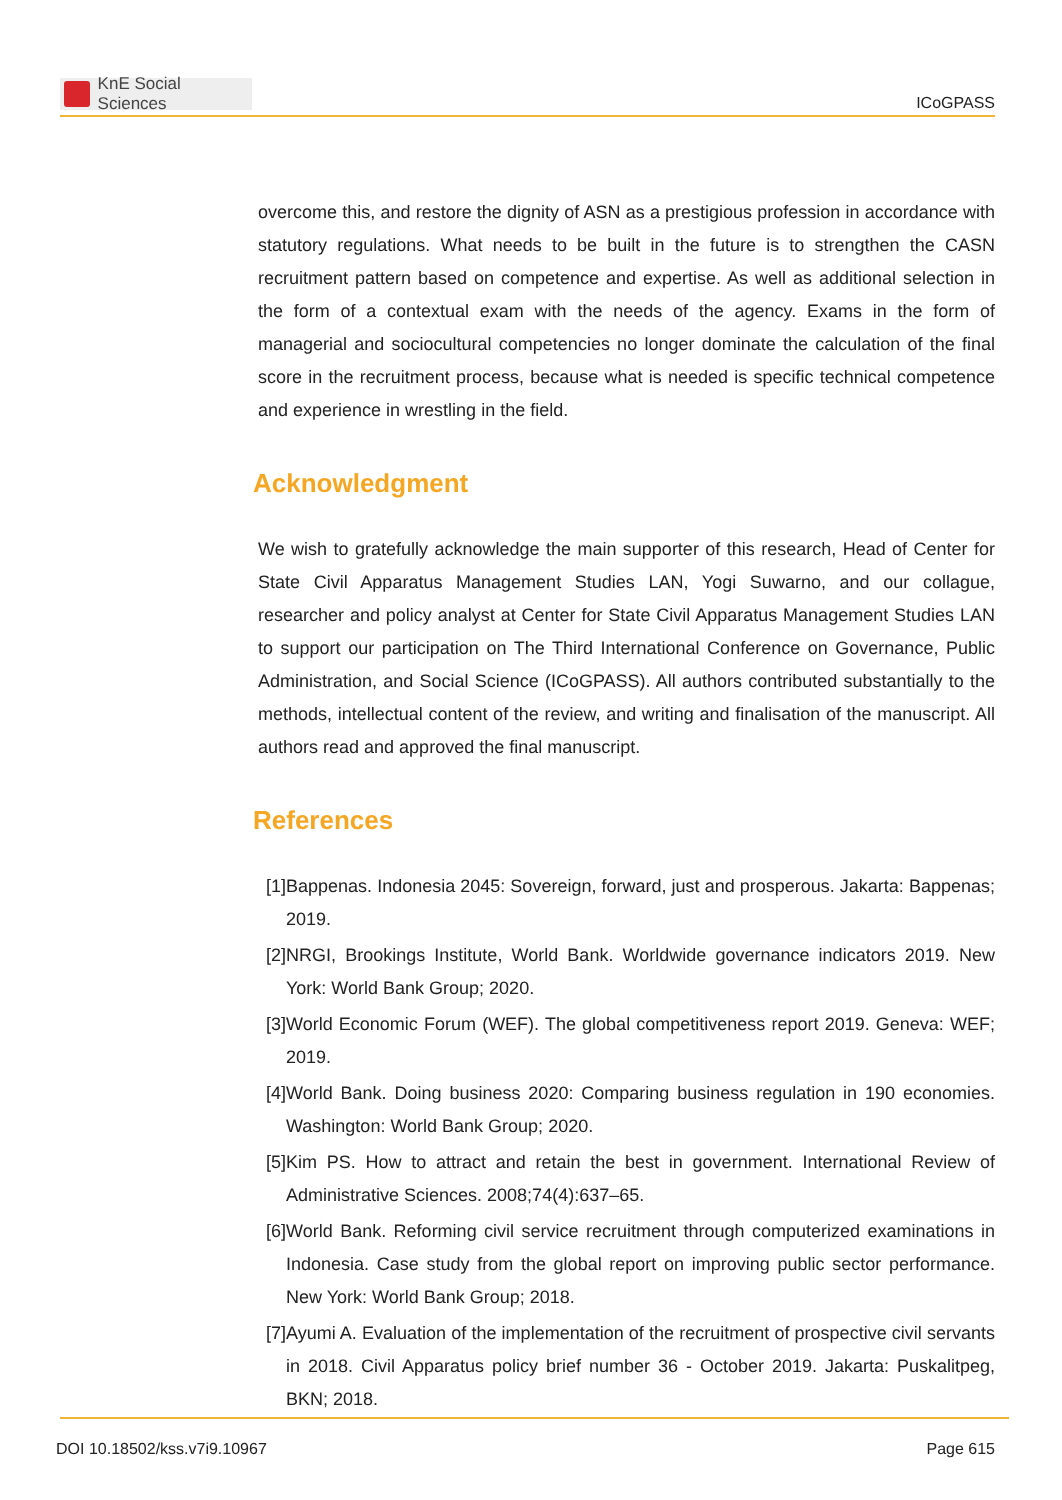KnE Social Sciences
ICoGPASS
overcome this, and restore the dignity of ASN as a prestigious profession in accordance with statutory regulations. What needs to be built in the future is to strengthen the CASN recruitment pattern based on competence and expertise. As well as additional selection in the form of a contextual exam with the needs of the agency. Exams in the form of managerial and sociocultural competencies no longer dominate the calculation of the final score in the recruitment process, because what is needed is specific technical competence and experience in wrestling in the field.
Acknowledgment
We wish to gratefully acknowledge the main supporter of this research, Head of Center for State Civil Apparatus Management Studies LAN, Yogi Suwarno, and our collague, researcher and policy analyst at Center for State Civil Apparatus Management Studies LAN to support our participation on The Third International Conference on Governance, Public Administration, and Social Science (ICoGPASS). All authors contributed substantially to the methods, intellectual content of the review, and writing and finalisation of the manuscript. All authors read and approved the final manuscript.
References
[1] Bappenas. Indonesia 2045: Sovereign, forward, just and prosperous. Jakarta: Bappenas; 2019.
[2] NRGI, Brookings Institute, World Bank. Worldwide governance indicators 2019. New York: World Bank Group; 2020.
[3] World Economic Forum (WEF). The global competitiveness report 2019. Geneva: WEF; 2019.
[4] World Bank. Doing business 2020: Comparing business regulation in 190 economies. Washington: World Bank Group; 2020.
[5] Kim PS. How to attract and retain the best in government. International Review of Administrative Sciences. 2008;74(4):637–65.
[6] World Bank. Reforming civil service recruitment through computerized examinations in Indonesia. Case study from the global report on improving public sector performance. New York: World Bank Group; 2018.
[7] Ayumi A. Evaluation of the implementation of the recruitment of prospective civil servants in 2018. Civil Apparatus policy brief number 36 - October 2019. Jakarta: Puskalitpeg, BKN; 2018.
DOI 10.18502/kss.v7i9.10967 Page 615